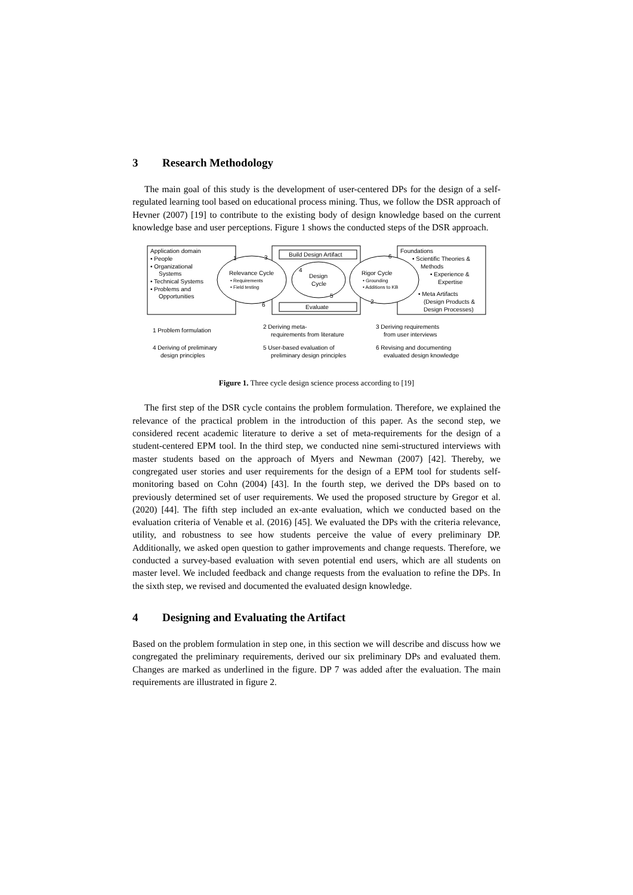3 Research Methodology
The main goal of this study is the development of user-centered DPs for the design of a self-regulated learning tool based on educational process mining. Thus, we follow the DSR approach of Hevner (2007) [19] to contribute to the existing body of design knowledge based on the current knowledge base and user perceptions. Figure 1 shows the conducted steps of the DSR approach.
Application domain
• People
• Organizational
Systems
• Technical Systems
• Problems and
Opportunities
Build Design Artifact
Evaluate
Foundations
• Scientific Theories &
Methods
• Experience &
Expertise
• Meta Artifacts
(Design Products &
Design Processes)
Relevance Cycle
• Requirements
• Field testing
Design
Cycle
Rigor Cycle
• Grounding
• Additions to KB
1
3
4
5
6
6
2
1 Problem formulation
2 Deriving meta-
requirements from literature
3 Deriving requirements
from user interviews
4 Deriving of preliminary
design principles
5 User-based evaluation of
preliminary design principles
6 Revising and documenting
evaluated design knowledge
Figure 1. Three cycle design science process according to [19]
The first step of the DSR cycle contains the problem formulation. Therefore, we explained the relevance of the practical problem in the introduction of this paper. As the second step, we considered recent academic literature to derive a set of meta-requirements for the design of a student-centered EPM tool. In the third step, we conducted nine semi-structured interviews with master students based on the approach of Myers and Newman (2007) [42]. Thereby, we congregated user stories and user requirements for the design of a EPM tool for students self-monitoring based on Cohn (2004) [43]. In the fourth step, we derived the DPs based on to previously determined set of user requirements. We used the proposed structure by Gregor et al. (2020) [44]. The fifth step included an ex-ante evaluation, which we conducted based on the evaluation criteria of Venable et al. (2016) [45]. We evaluated the DPs with the criteria relevance, utility, and robustness to see how students perceive the value of every preliminary DP. Additionally, we asked open question to gather improvements and change requests. Therefore, we conducted a survey-based evaluation with seven potential end users, which are all students on master level. We included feedback and change requests from the evaluation to refine the DPs. In the sixth step, we revised and documented the evaluated design knowledge.
4 Designing and Evaluating the Artifact
Based on the problem formulation in step one, in this section we will describe and discuss how we congregated the preliminary requirements, derived our six preliminary DPs and evaluated them. Changes are marked as underlined in the figure. DP 7 was added after the evaluation. The main requirements are illustrated in figure 2.